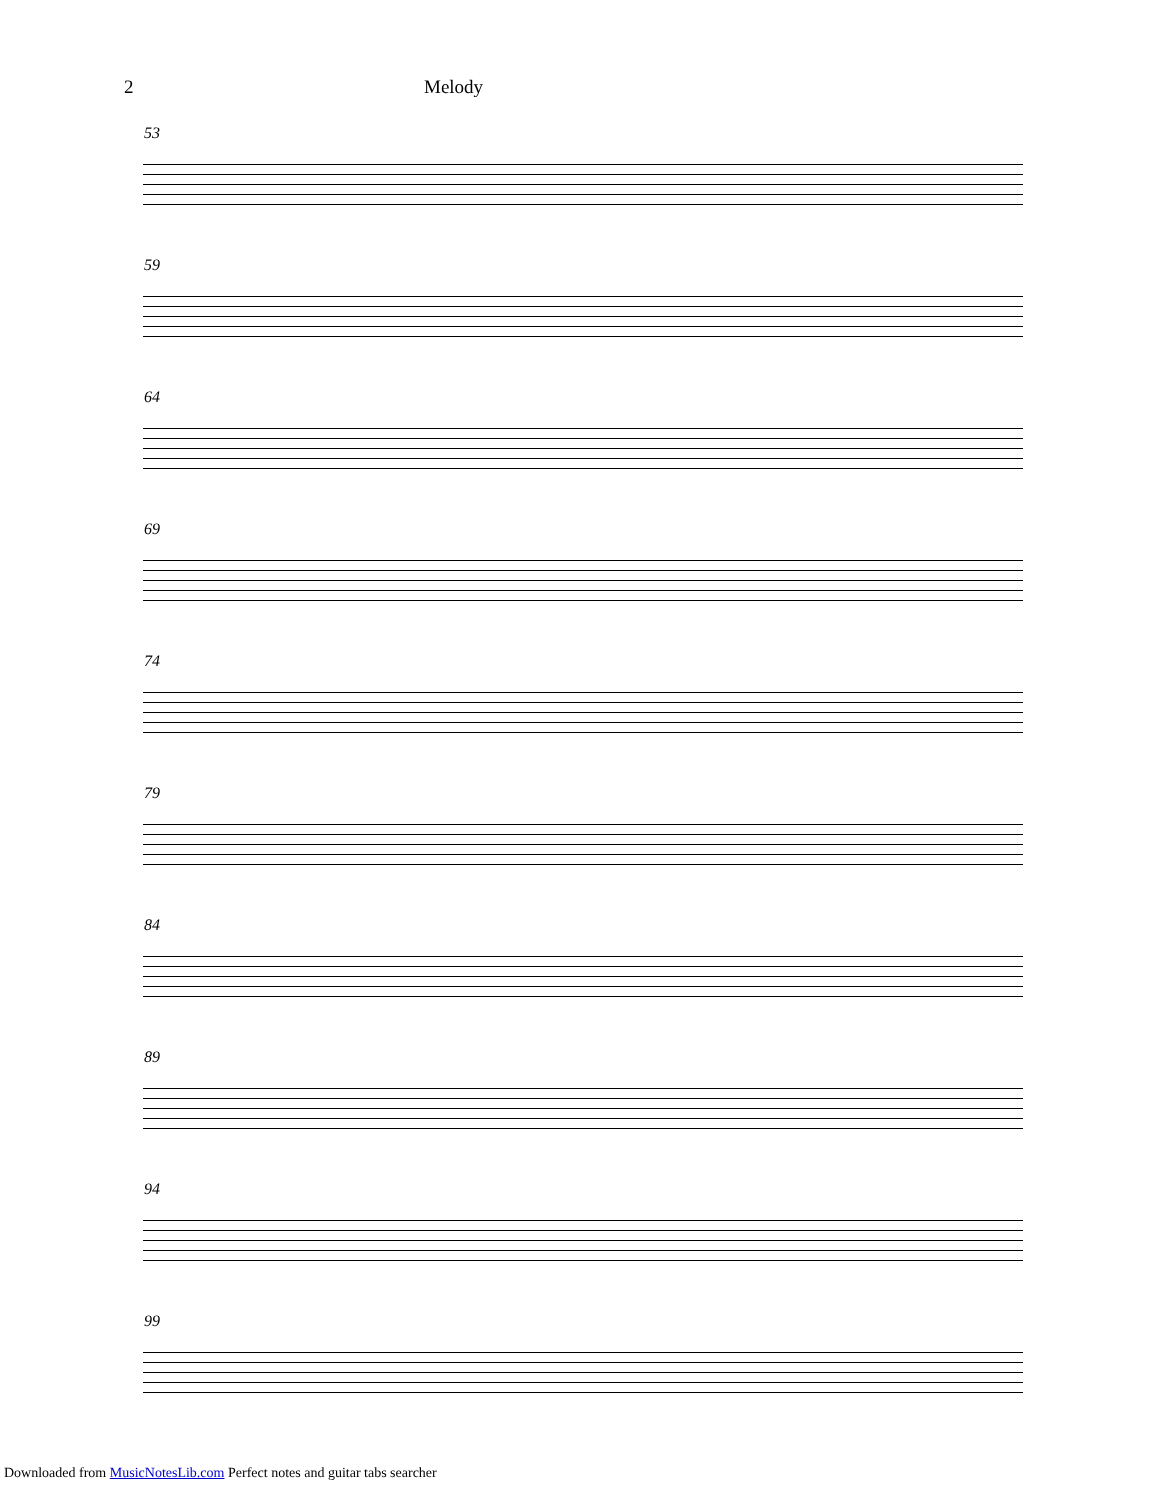2 Melody
53
59
64
69
74
79
84
89
94
99
Downloaded from MusicNotesLib.com Perfect notes and guitar tabs searcher